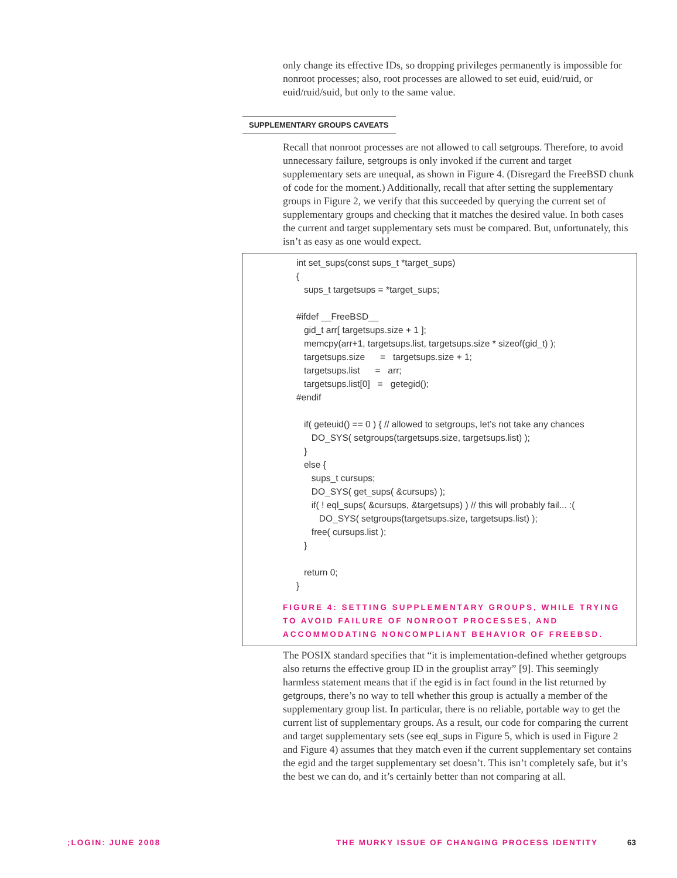only change its effective IDs, so dropping privileges permanently is impossible for nonroot processes; also, root processes are allowed to set euid, euid/ruid, or euid/ruid/suid, but only to the same value.
SUPPLEMENTARY GROUPS CAVEATS
Recall that nonroot processes are not allowed to call setgroups. Therefore, to avoid unnecessary failure, setgroups is only invoked if the current and target supplementary sets are unequal, as shown in Figure 4. (Disregard the FreeBSD chunk of code for the moment.) Additionally, recall that after setting the supplementary groups in Figure 2, we verify that this succeeded by querying the current set of supplementary groups and checking that it matches the desired value. In both cases the current and target supplementary sets must be compared. But, unfortunately, this isn’t as easy as one would expect.
int set_sups(const sups_t *target_sups)
{
   sups_t targetsups = *target_sups;

#ifdef __FreeBSD__
   gid_t arr[ targetsups.size + 1 ];
   memcpy(arr+1, targetsups.list, targetsups.size * sizeof(gid_t) );
   targetsups.size      =   targetsups.size + 1;
   targetsups.list      =   arr;
   targetsups.list[0]   =   getegid();
#endif

   if( geteuid() == 0 ) { // allowed to setgroups, let’s not take any chances
      DO_SYS( setgroups(targetsups.size, targetsups.list) );
   }
   else {
      sups_t cursups;
      DO_SYS( get_sups( &cursups) );
      if( ! eql_sups( &cursups, &targetsups) ) // this will probably fail... :(
         DO_SYS( setgroups(targetsups.size, targetsups.list) );
      free( cursups.list );
   }

   return 0;
}
FIGURE 4: SETTING SUPPLEMENTARY GROUPS, WHILE TRYING TO AVOID FAILURE OF NONROOT PROCESSES, AND ACCOMMODATING NONCOMPLIANT BEHAVIOR OF FREEBSD.
The POSIX standard specifies that “it is implementation-defined whether getgroups also returns the effective group ID in the grouplist array” [9]. This seemingly harmless statement means that if the egid is in fact found in the list returned by getgroups, there’s no way to tell whether this group is actually a member of the supplementary group list. In particular, there is no reliable, portable way to get the current list of supplementary groups. As a result, our code for comparing the current and target supplementary sets (see eql_sups in Figure 5, which is used in Figure 2 and Figure 4) assumes that they match even if the current supplementary set contains the egid and the target supplementary set doesn’t. This isn’t completely safe, but it’s the best we can do, and it’s certainly better than not comparing at all.
;LOGIN: JUNE 2008 THE MURKY ISSUE OF CHANGING PROCESS IDENTITY 63